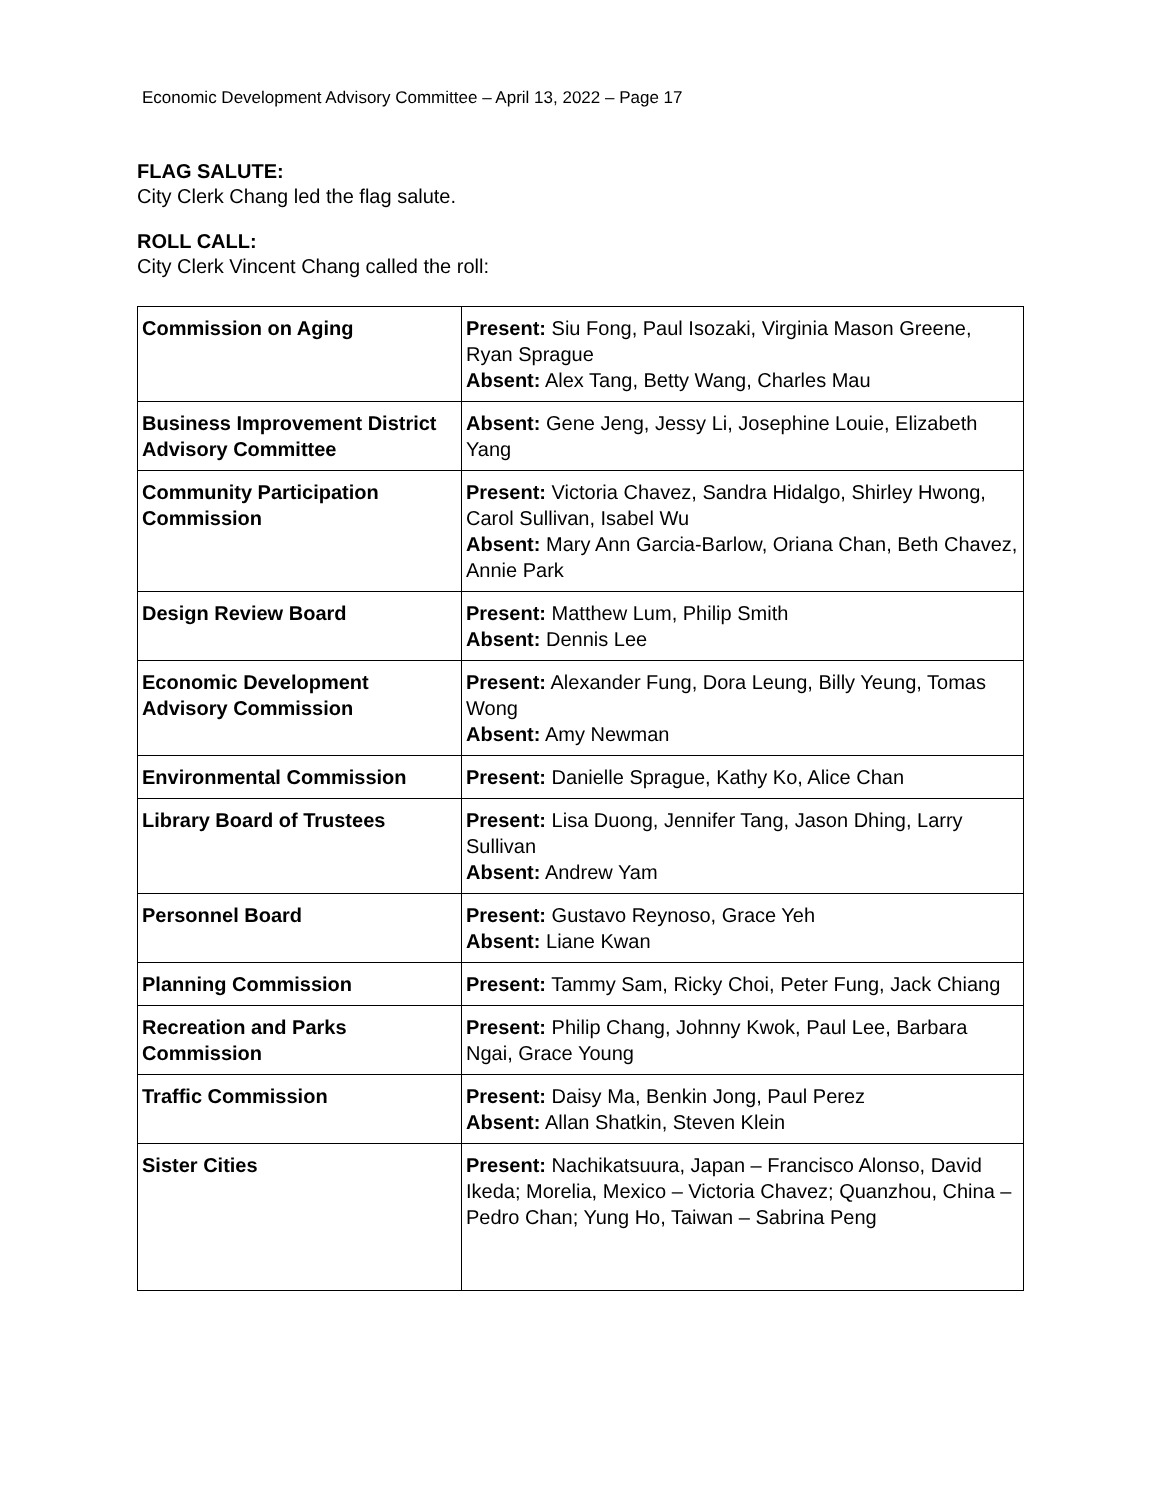Economic Development Advisory Committee – April 13, 2022 – Page 17
FLAG SALUTE:
City Clerk Chang led the flag salute.
ROLL CALL:
City Clerk Vincent Chang called the roll:
| Commission on Aging | Present: Siu Fong, Paul Isozaki, Virginia Mason Greene, Ryan Sprague Absent: Alex Tang, Betty Wang, Charles Mau |
| Business Improvement District Advisory Committee | Absent: Gene Jeng, Jessy Li, Josephine Louie, Elizabeth Yang |
| Community Participation Commission | Present: Victoria Chavez, Sandra Hidalgo, Shirley Hwong, Carol Sullivan, Isabel Wu Absent: Mary Ann Garcia-Barlow, Oriana Chan, Beth Chavez, Annie Park |
| Design Review Board | Present: Matthew Lum, Philip Smith Absent: Dennis Lee |
| Economic Development Advisory Commission | Present: Alexander Fung, Dora Leung, Billy Yeung, Tomas Wong Absent: Amy Newman |
| Environmental Commission | Present: Danielle Sprague, Kathy Ko, Alice Chan |
| Library Board of Trustees | Present: Lisa Duong, Jennifer Tang, Jason Dhing, Larry Sullivan Absent: Andrew Yam |
| Personnel Board | Present: Gustavo Reynoso, Grace Yeh Absent: Liane Kwan |
| Planning Commission | Present: Tammy Sam, Ricky Choi, Peter Fung, Jack Chiang |
| Recreation and Parks Commission | Present: Philip Chang, Johnny Kwok, Paul Lee, Barbara Ngai, Grace Young |
| Traffic Commission | Present: Daisy Ma, Benkin Jong, Paul Perez Absent: Allan Shatkin, Steven Klein |
| Sister Cities | Present: Nachikatsuura, Japan – Francisco Alonso, David Ikeda; Morelia, Mexico – Victoria Chavez; Quanzhou, China – Pedro Chan; Yung Ho, Taiwan – Sabrina Peng |